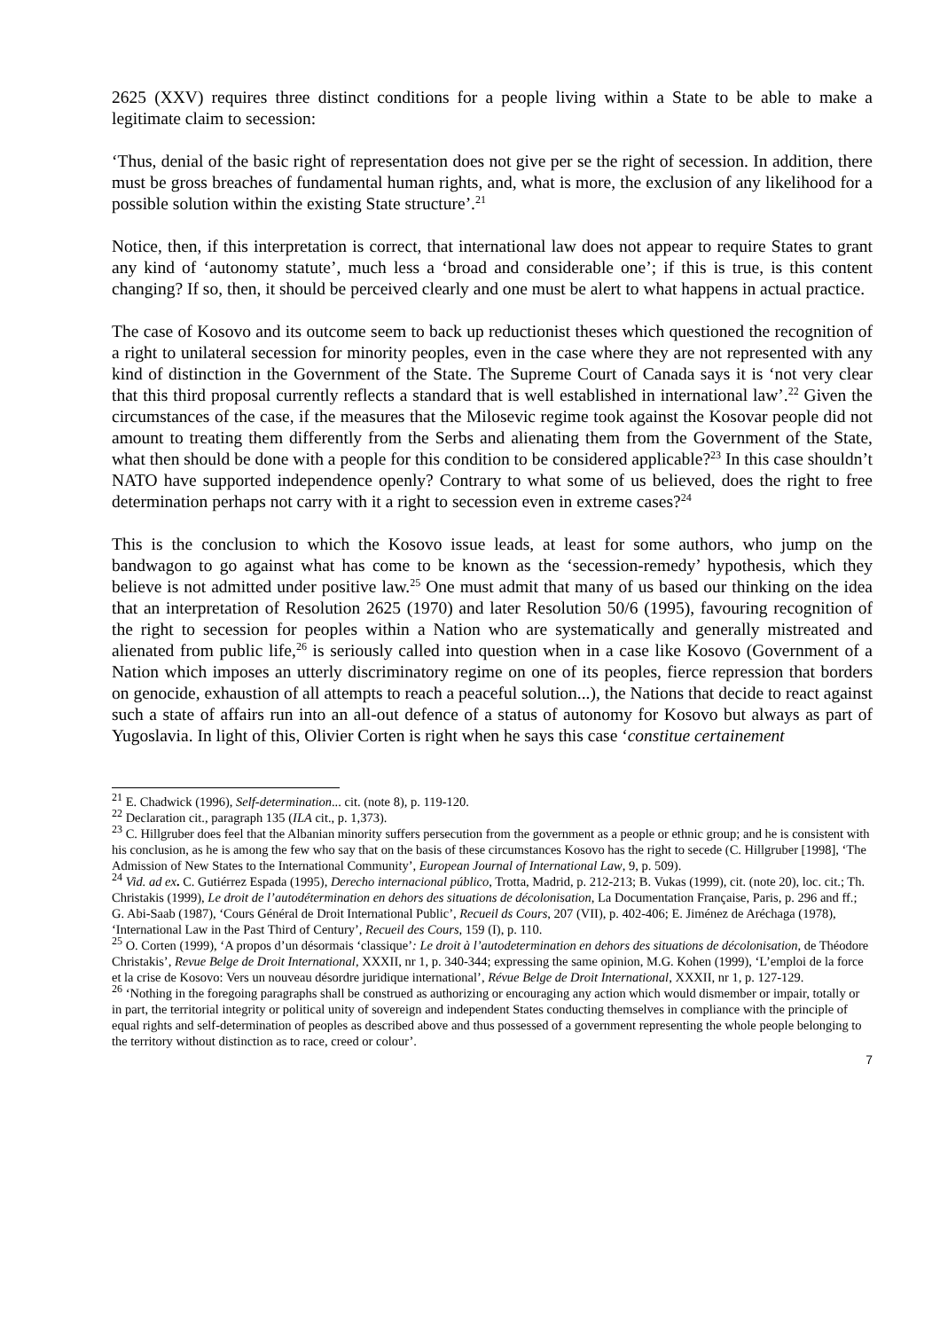2625 (XXV) requires three distinct conditions for a people living within a State to be able to make a legitimate claim to secession:
‘Thus, denial of the basic right of representation does not give per se the right of secession. In addition, there must be gross breaches of fundamental human rights, and, what is more, the exclusion of any likelihood for a possible solution within the existing State structure’.<sup>21</sup>
Notice, then, if this interpretation is correct, that international law does not appear to require States to grant any kind of ‘autonomy statute’, much less a ‘broad and considerable one’; if this is true, is this content changing? If so, then, it should be perceived clearly and one must be alert to what happens in actual practice.
The case of Kosovo and its outcome seem to back up reductionist theses which questioned the recognition of a right to unilateral secession for minority peoples, even in the case where they are not represented with any kind of distinction in the Government of the State. The Supreme Court of Canada says it is ‘not very clear that this third proposal currently reflects a standard that is well established in international law’.<sup>22</sup> Given the circumstances of the case, if the measures that the Milosevic regime took against the Kosovar people did not amount to treating them differently from the Serbs and alienating them from the Government of the State, what then should be done with a people for this condition to be considered applicable?<sup>23</sup> In this case shouldn’t NATO have supported independence openly? Contrary to what some of us believed, does the right to free determination perhaps not carry with it a right to secession even in extreme cases?<sup>24</sup>
This is the conclusion to which the Kosovo issue leads, at least for some authors, who jump on the bandwagon to go against what has come to be known as the ‘secession-remedy’ hypothesis, which they believe is not admitted under positive law.<sup>25</sup> One must admit that many of us based our thinking on the idea that an interpretation of Resolution 2625 (1970) and later Resolution 50/6 (1995), favouring recognition of the right to secession for peoples within a Nation who are systematically and generally mistreated and alienated from public life,<sup>26</sup> is seriously called into question when in a case like Kosovo (Government of a Nation which imposes an utterly discriminatory regime on one of its peoples, fierce repression that borders on genocide, exhaustion of all attempts to reach a peaceful solution...), the Nations that decide to react against such a state of affairs run into an all-out defence of a status of autonomy for Kosovo but always as part of Yugoslavia. In light of this, Olivier Corten is right when he says this case ‘constitue certainement
<sup>21</sup> E. Chadwick (1996), Self-determination... cit. (note 8), p. 119-120.
<sup>22</sup> Declaration cit., paragraph 135 (ILA cit., p. 1,373).
<sup>23</sup> C. Hillgruber does feel that the Albanian minority suffers persecution from the government as a people or ethnic group; and he is consistent with his conclusion, as he is among the few who say that on the basis of these circumstances Kosovo has the right to secede (C. Hillgruber [1998], ‘The Admission of New States to the International Community’, European Journal of International Law, 9, p. 509).
<sup>24</sup> Vid. ad ex. C. Gutiérrez Espada (1995), Derecho internacional público, Trotta, Madrid, p. 212-213; B. Vukas (1999), cit. (note 20), loc. cit.; Th. Christakis (1999), Le droit de l’autodétermination en dehors des situations de décolonisation, La Documentation Française, Paris, p. 296 and ff.; G. Abi-Saab (1987), ‘Cours Général de Droit International Public’, Recueil ds Cours, 207 (VII), p. 402-406; E. Jiménez de Aréchaga (1978), ‘International Law in the Past Third of Century’, Recueil des Cours, 159 (I), p. 110.
<sup>25</sup> O. Corten (1999), ‘A propos d’un désormais ‘classique’: Le droit à l’autodetermination en dehors des situations de décolonisation, de Théodore Christakis’, Revue Belge de Droit International, XXXII, nr 1, p. 340-344; expressing the same opinion, M.G. Kohen (1999), ‘L’emploi de la force et la crise de Kosovo: Vers un nouveau désordre juridique international’, Révue Belge de Droit International, XXXII, nr 1, p. 127-129.
<sup>26</sup> ‘Nothing in the foregoing paragraphs shall be construed as authorizing or encouraging any action which would dismember or impair, totally or in part, the territorial integrity or political unity of sovereign and independent States conducting themselves in compliance with the principle of equal rights and self-determination of peoples as described above and thus possessed of a government representing the whole people belonging to the territory without distinction as to race, creed or colour’.
7